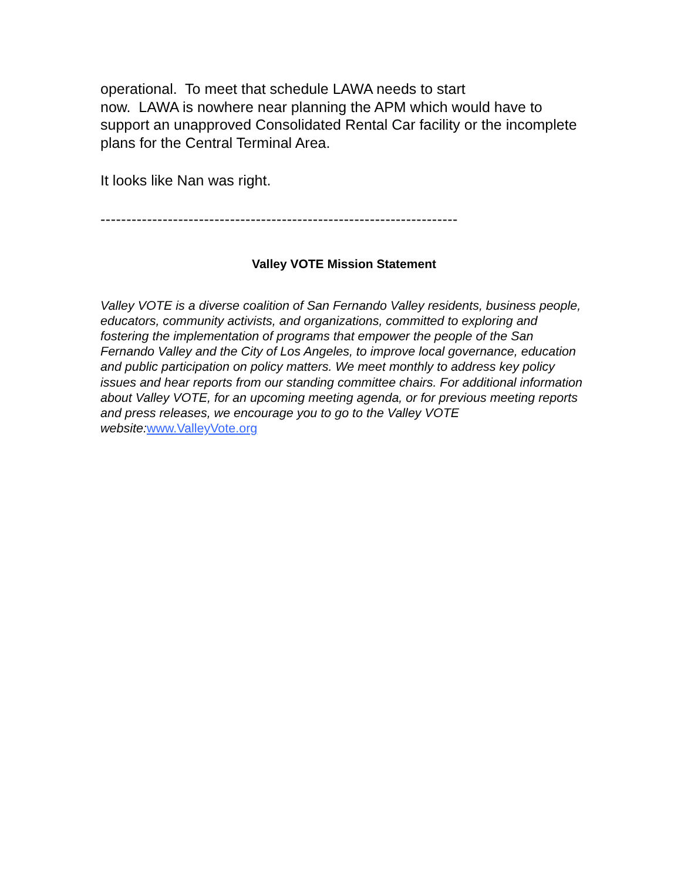operational. To meet that schedule LAWA needs to start
now. LAWA is nowhere near planning the APM which would have to support an unapproved Consolidated Rental Car facility or the incomplete plans for the Central Terminal Area.
It looks like Nan was right.
---------------------------------------------------------------------
Valley VOTE Mission Statement
Valley VOTE is a diverse coalition of San Fernando Valley residents, business people, educators, community activists, and organizations, committed to exploring and fostering the implementation of programs that empower the people of the San Fernando Valley and the City of Los Angeles, to improve local governance, education and public participation on policy matters. We meet monthly to address key policy issues and hear reports from our standing committee chairs. For additional information about Valley VOTE, for an upcoming meeting agenda, or for previous meeting reports and press releases, we encourage you to go to the Valley VOTE website:www.ValleyVote.org